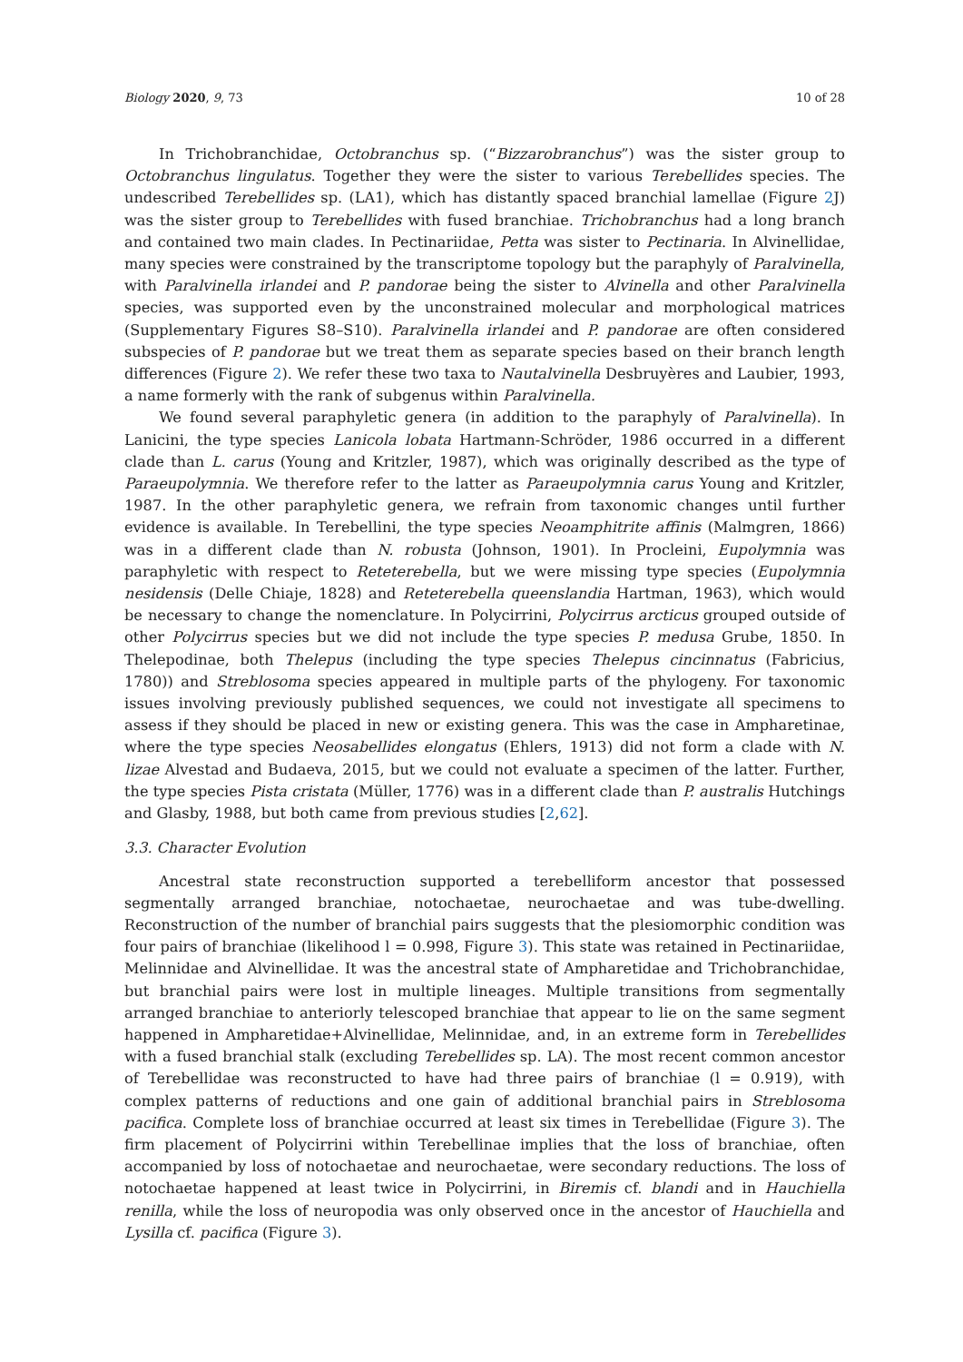Biology 2020, 9, 73 10 of 28
In Trichobranchidae, Octobranchus sp. (“Bizzarobranchus”) was the sister group to Octobranchus lingulatus. Together they were the sister to various Terebellides species. The undescribed Terebellides sp. (LA1), which has distantly spaced branchial lamellae (Figure 2 J) was the sister group to Terebellides with fused branchiae. Trichobranchus had a long branch and contained two main clades. In Pectinariidae, Petta was sister to Pectinaria. In Alvinellidae, many species were constrained by the transcriptome topology but the paraphyly of Paralvinella, with Paralvinella irlandei and P. pandorae being the sister to Alvinella and other Paralvinella species, was supported even by the unconstrained molecular and morphological matrices (Supplementary Figures S8–S10). Paralvinella irlandei and P. pandorae are often considered subspecies of P. pandorae but we treat them as separate species based on their branch length differences (Figure 2). We refer these two taxa to Nautalvinella Desbruyères and Laubier, 1993, a name formerly with the rank of subgenus within Paralvinella.
We found several paraphyletic genera (in addition to the paraphyly of Paralvinella). In Lanicini, the type species Lanicola lobata Hartmann-Schröder, 1986 occurred in a different clade than L. carus (Young and Kritzler, 1987), which was originally described as the type of Paraeupolymnia. We therefore refer to the latter as Paraeupolymnia carus Young and Kritzler, 1987. In the other paraphyletic genera, we refrain from taxonomic changes until further evidence is available. In Terebellini, the type species Neoamphitrite affinis (Malmgren, 1866) was in a different clade than N. robusta (Johnson, 1901). In Procleini, Eupolymnia was paraphyletic with respect to Reteterebella, but we were missing type species (Eupolymnia nesidensis (Delle Chiaje, 1828) and Reteterebella queenslandia Hartman, 1963), which would be necessary to change the nomenclature. In Polycirrini, Polycirrus arcticus grouped outside of other Polycirrus species but we did not include the type species P. medusa Grube, 1850. In Thelepodinae, both Thelepus (including the type species Thelepus cincinnatus (Fabricius, 1780)) and Streblosoma species appeared in multiple parts of the phylogeny. For taxonomic issues involving previously published sequences, we could not investigate all specimens to assess if they should be placed in new or existing genera. This was the case in Ampharetinae, where the type species Neosabellides elongatus (Ehlers, 1913) did not form a clade with N. lizae Alvestad and Budaeva, 2015, but we could not evaluate a specimen of the latter. Further, the type species Pista cristata (Müller, 1776) was in a different clade than P. australis Hutchings and Glasby, 1988, but both came from previous studies [2,62].
3.3. Character Evolution
Ancestral state reconstruction supported a terebelliform ancestor that possessed segmentally arranged branchiae, notochaetae, neurochaetae and was tube-dwelling. Reconstruction of the number of branchial pairs suggests that the plesiomorphic condition was four pairs of branchiae (likelihood l = 0.998, Figure 3). This state was retained in Pectinariidae, Melinnidae and Alvinellidae. It was the ancestral state of Ampharetidae and Trichobranchidae, but branchial pairs were lost in multiple lineages. Multiple transitions from segmentally arranged branchiae to anteriorly telescoped branchiae that appear to lie on the same segment happened in Ampharetidae+Alvinellidae, Melinnidae, and, in an extreme form in Terebellides with a fused branchial stalk (excluding Terebellides sp. LA). The most recent common ancestor of Terebellidae was reconstructed to have had three pairs of branchiae (l = 0.919), with complex patterns of reductions and one gain of additional branchial pairs in Streblosoma pacifica. Complete loss of branchiae occurred at least six times in Terebellidae (Figure 3). The firm placement of Polycirrini within Terebellinae implies that the loss of branchiae, often accompanied by loss of notochaetae and neurochaetae, were secondary reductions. The loss of notochaetae happened at least twice in Polycirrini, in Biremis cf. blandi and in Hauchiella renilla, while the loss of neuropodia was only observed once in the ancestor of Hauchiella and Lysilla cf. pacifica (Figure 3).